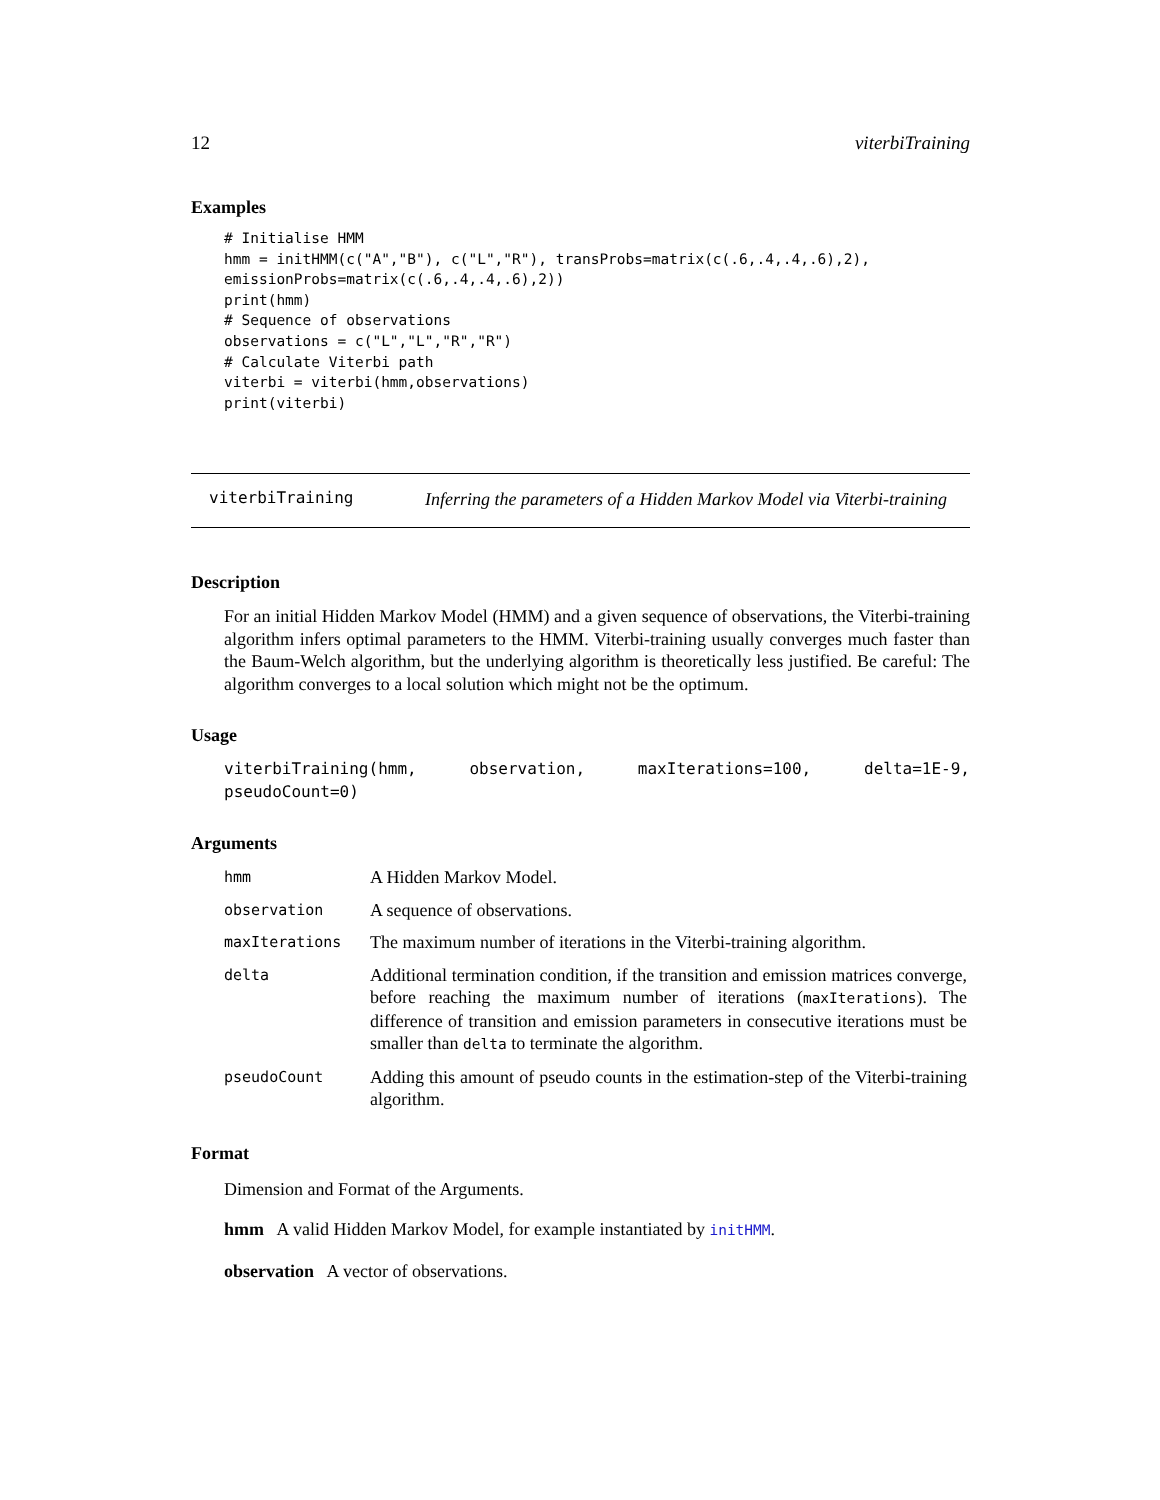12 viterbiTraining
Examples
# Initialise HMM
hmm = initHMM(c("A","B"), c("L","R"), transProbs=matrix(c(.6,.4,.4,.6),2),
emissionProbs=matrix(c(.6,.4,.4,.6),2))
print(hmm)
# Sequence of observations
observations = c("L","L","R","R")
# Calculate Viterbi path
viterbi = viterbi(hmm,observations)
print(viterbi)
viterbiTraining
Inferring the parameters of a Hidden Markov Model via Viterbi-training
Description
For an initial Hidden Markov Model (HMM) and a given sequence of observations, the Viterbi-training algorithm infers optimal parameters to the HMM. Viterbi-training usually converges much faster than the Baum-Welch algorithm, but the underlying algorithm is theoretically less justified. Be careful: The algorithm converges to a local solution which might not be the optimum.
Usage
viterbiTraining(hmm, observation, maxIterations=100, delta=1E-9, pseudoCount=0)
Arguments
| hmm | A Hidden Markov Model. |
| observation | A sequence of observations. |
| maxIterations | The maximum number of iterations in the Viterbi-training algorithm. |
| delta | Additional termination condition, if the transition and emission matrices converge, before reaching the maximum number of iterations ( maxIterations ). The difference of transition and emission parameters in consecutive iterations must be smaller than delta to terminate the algorithm. |
| pseudoCount | Adding this amount of pseudo counts in the estimation-step of the Viterbi-training algorithm. |
Format
Dimension and Format of the Arguments.
hmm A valid Hidden Markov Model, for example instantiated by initHMM.
observation A vector of observations.